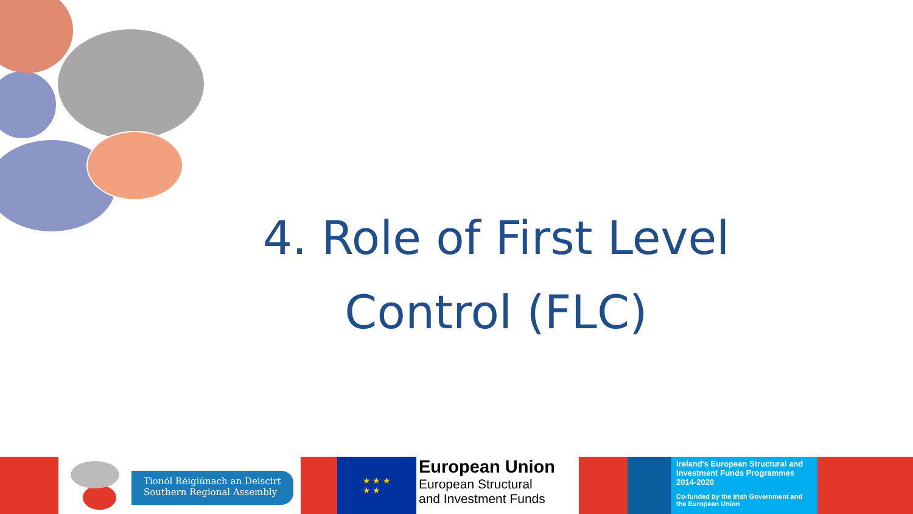4. Role of First Level Control (FLC)
Tionól Réigiúnach an Deiscirt
Southern Regional Assembly
★ ★ ★
★ ★
European Union
European Structural
and Investment Funds
Ireland's European Structural and Investment Funds Programmes 2014-2020
Co-funded by the Irish Government and the European Union